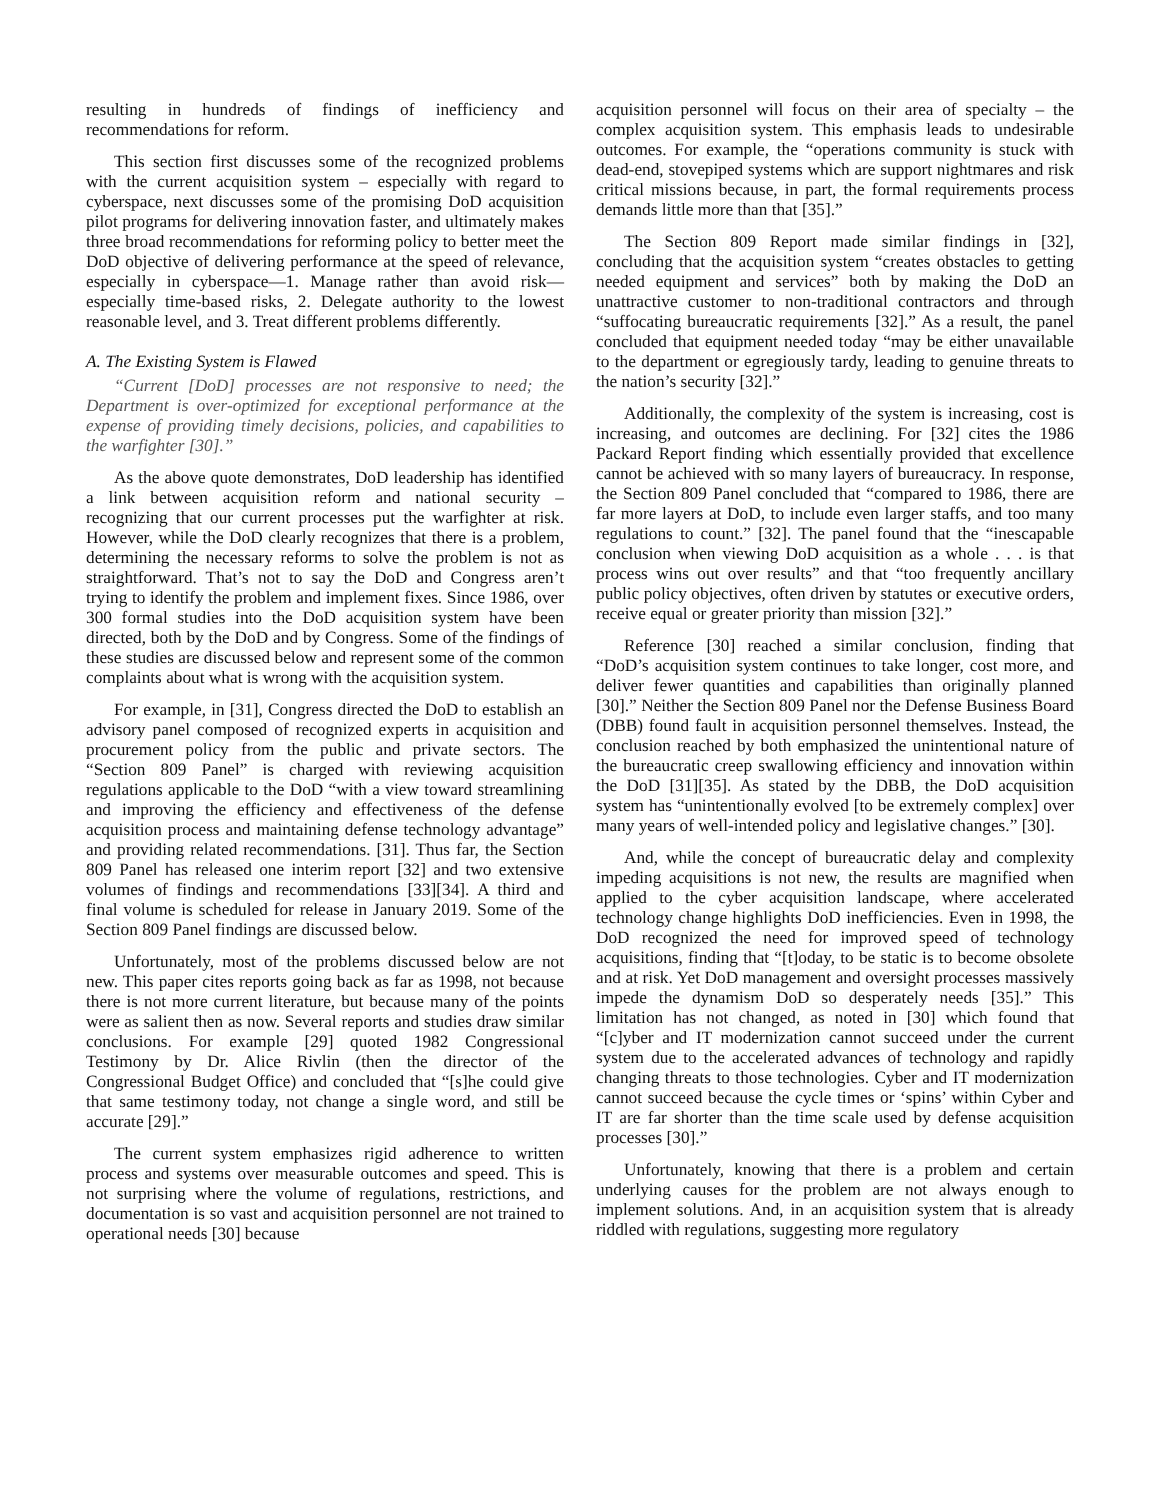resulting in hundreds of findings of inefficiency and recommendations for reform.
This section first discusses some of the recognized problems with the current acquisition system – especially with regard to cyberspace, next discusses some of the promising DoD acquisition pilot programs for delivering innovation faster, and ultimately makes three broad recommendations for reforming policy to better meet the DoD objective of delivering performance at the speed of relevance, especially in cyberspace—1. Manage rather than avoid risk—especially time-based risks, 2. Delegate authority to the lowest reasonable level, and 3. Treat different problems differently.
A. The Existing System is Flawed
“Current [DoD] processes are not responsive to need; the Department is over-optimized for exceptional performance at the expense of providing timely decisions, policies, and capabilities to the warfighter [30].”
As the above quote demonstrates, DoD leadership has identified a link between acquisition reform and national security – recognizing that our current processes put the warfighter at risk. However, while the DoD clearly recognizes that there is a problem, determining the necessary reforms to solve the problem is not as straightforward. That’s not to say the DoD and Congress aren’t trying to identify the problem and implement fixes. Since 1986, over 300 formal studies into the DoD acquisition system have been directed, both by the DoD and by Congress. Some of the findings of these studies are discussed below and represent some of the common complaints about what is wrong with the acquisition system.
For example, in [31], Congress directed the DoD to establish an advisory panel composed of recognized experts in acquisition and procurement policy from the public and private sectors. The “Section 809 Panel” is charged with reviewing acquisition regulations applicable to the DoD “with a view toward streamlining and improving the efficiency and effectiveness of the defense acquisition process and maintaining defense technology advantage” and providing related recommendations. [31]. Thus far, the Section 809 Panel has released one interim report [32] and two extensive volumes of findings and recommendations [33][34]. A third and final volume is scheduled for release in January 2019. Some of the Section 809 Panel findings are discussed below.
Unfortunately, most of the problems discussed below are not new. This paper cites reports going back as far as 1998, not because there is not more current literature, but because many of the points were as salient then as now. Several reports and studies draw similar conclusions. For example [29] quoted 1982 Congressional Testimony by Dr. Alice Rivlin (then the director of the Congressional Budget Office) and concluded that “[s]he could give that same testimony today, not change a single word, and still be accurate [29].”
The current system emphasizes rigid adherence to written process and systems over measurable outcomes and speed. This is not surprising where the volume of regulations, restrictions, and documentation is so vast and acquisition personnel are not trained to operational needs [30] because
acquisition personnel will focus on their area of specialty – the complex acquisition system. This emphasis leads to undesirable outcomes. For example, the “operations community is stuck with dead-end, stovepiped systems which are support nightmares and risk critical missions because, in part, the formal requirements process demands little more than that [35].”
The Section 809 Report made similar findings in [32], concluding that the acquisition system “creates obstacles to getting needed equipment and services” both by making the DoD an unattractive customer to non-traditional contractors and through “suffocating bureaucratic requirements [32].” As a result, the panel concluded that equipment needed today “may be either unavailable to the department or egregiously tardy, leading to genuine threats to the nation’s security [32].”
Additionally, the complexity of the system is increasing, cost is increasing, and outcomes are declining. For [32] cites the 1986 Packard Report finding which essentially provided that excellence cannot be achieved with so many layers of bureaucracy. In response, the Section 809 Panel concluded that “compared to 1986, there are far more layers at DoD, to include even larger staffs, and too many regulations to count.” [32]. The panel found that the “inescapable conclusion when viewing DoD acquisition as a whole . . . is that process wins out over results” and that “too frequently ancillary public policy objectives, often driven by statutes or executive orders, receive equal or greater priority than mission [32].”
Reference [30] reached a similar conclusion, finding that “DoD’s acquisition system continues to take longer, cost more, and deliver fewer quantities and capabilities than originally planned [30].” Neither the Section 809 Panel nor the Defense Business Board (DBB) found fault in acquisition personnel themselves. Instead, the conclusion reached by both emphasized the unintentional nature of the bureaucratic creep swallowing efficiency and innovation within the DoD [31][35]. As stated by the DBB, the DoD acquisition system has “unintentionally evolved [to be extremely complex] over many years of well-intended policy and legislative changes.” [30].
And, while the concept of bureaucratic delay and complexity impeding acquisitions is not new, the results are magnified when applied to the cyber acquisition landscape, where accelerated technology change highlights DoD inefficiencies. Even in 1998, the DoD recognized the need for improved speed of technology acquisitions, finding that “[t]oday, to be static is to become obsolete and at risk. Yet DoD management and oversight processes massively impede the dynamism DoD so desperately needs [35].” This limitation has not changed, as noted in [30] which found that “[c]yber and IT modernization cannot succeed under the current system due to the accelerated advances of technology and rapidly changing threats to those technologies. Cyber and IT modernization cannot succeed because the cycle times or ‘spins’ within Cyber and IT are far shorter than the time scale used by defense acquisition processes [30].”
Unfortunately, knowing that there is a problem and certain underlying causes for the problem are not always enough to implement solutions. And, in an acquisition system that is already riddled with regulations, suggesting more regulatory